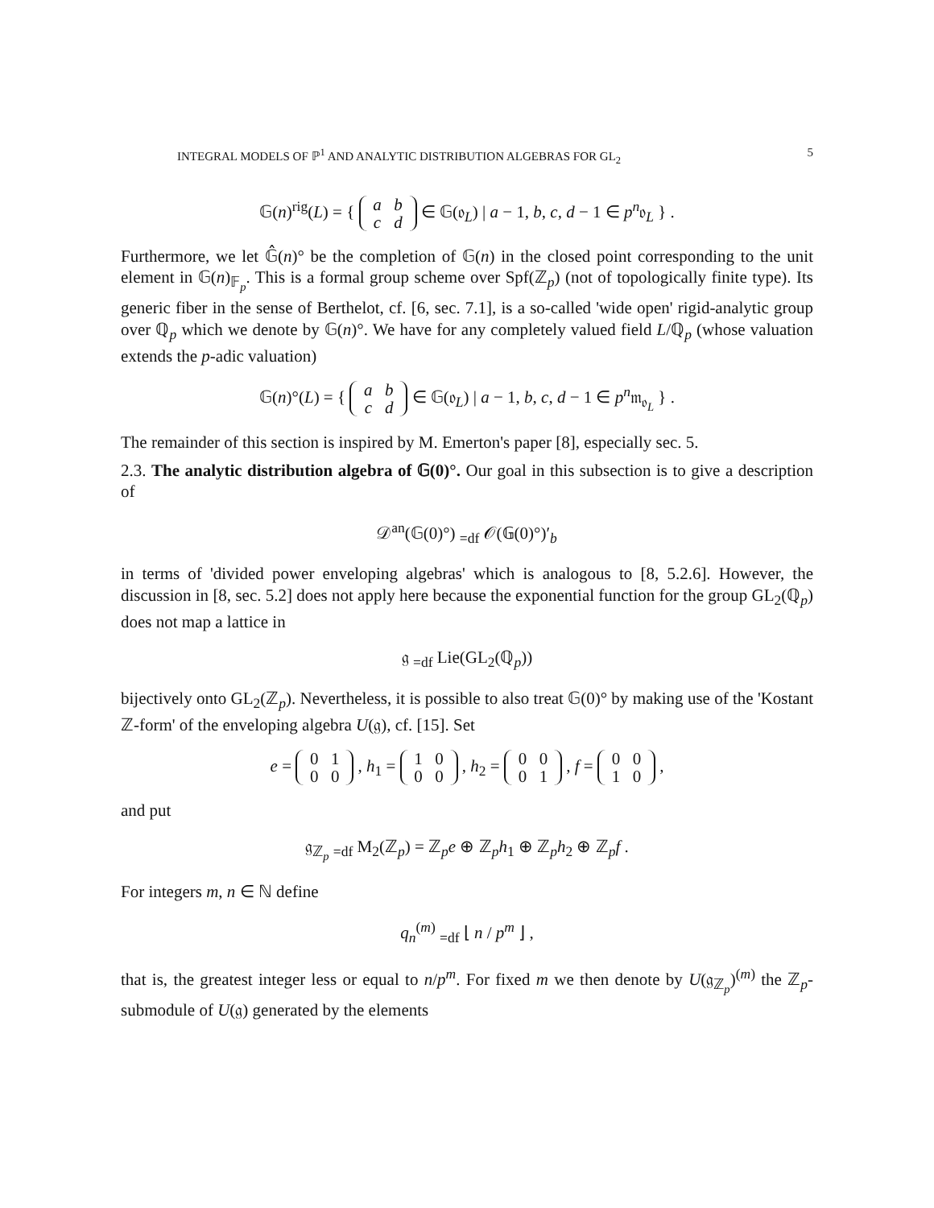INTEGRAL MODELS OF ℙ<sup>1</sup> AND ANALYTIC DISTRIBUTION ALGEBRAS FOR GL<sub>2</sub> 5
𝔾(n)<sup>rig</sup>(L) = { a b
c d ∈ 𝔾(𝔬<sub>L</sub>) | a − 1, b, c, d − 1 ∈ p<sup>n</sup>𝔬<sub>L</sub> } .
Furthermore, we let 𝔾̂(n)° be the completion of 𝔾(n) in the closed point corresponding to the unit element in 𝔾(n)<sub>𝔽<sub>p</sub></sub>. This is a formal group scheme over Spf(ℤ<sub>p</sub>) (not of topologically finite type). Its generic fiber in the sense of Berthelot, cf. [6, sec. 7.1], is a so-called 'wide open' rigid-analytic group over ℚ<sub>p</sub> which we denote by 𝔾(n)°. We have for any completely valued field L/ℚ<sub>p</sub> (whose valuation extends the p-adic valuation)
𝔾(n)°(L) = { a b
c d ∈ 𝔾(𝔬<sub>L</sub>) | a − 1, b, c, d − 1 ∈ p<sup>n</sup>𝔪<sub>𝔬<sub>L</sub></sub> } .
The remainder of this section is inspired by M. Emerton's paper [8], especially sec. 5.
2.3. The analytic distribution algebra of 𝔾(0)°. Our goal in this subsection is to give a description of
𝒟<sup>an</sup>(𝔾(0)°) <sub>=df</sub> 𝒪(𝔾(0)°)′<sub>b</sub>
in terms of 'divided power enveloping algebras' which is analogous to [8, 5.2.6]. However, the discussion in [8, sec. 5.2] does not apply here because the exponential function for the group GL<sub>2</sub>(ℚ<sub>p</sub>) does not map a lattice in
𝔤 <sub>=df</sub> Lie(GL<sub>2</sub>(ℚ<sub>p</sub>))
bijectively onto GL<sub>2</sub>(ℤ<sub>p</sub>). Nevertheless, it is possible to also treat 𝔾(0)° by making use of the 'Kostant ℤ-form' of the enveloping algebra U(𝔤), cf. [15]. Set
e = 0 1
0 0 , h<sub>1</sub> = 1 0
0 0 , h<sub>2</sub> = 0 0
0 1 , f = 0 0
1 0 ,
and put
𝔤<sub>ℤ<sub>p</sub></sub> <sub>=df</sub> M<sub>2</sub>(ℤ<sub>p</sub>) = ℤ<sub>p</sub>e ⊕ ℤ<sub>p</sub>h<sub>1</sub> ⊕ ℤ<sub>p</sub>h<sub>2</sub> ⊕ ℤ<sub>p</sub>f .
For integers m, n ∈ ℕ define
q<sub>n</sub><sup>(m)</sup> <sub>=df</sub> ⌊ n / p<sup>m</sup> ⌋ ,
that is, the greatest integer less or equal to n/p<sup>m</sup>. For fixed m we then denote by U(𝔤<sub>ℤ<sub>p</sub></sub>)<sup>(m)</sup> the ℤ<sub>p</sub>-submodule of U(𝔤) generated by the elements